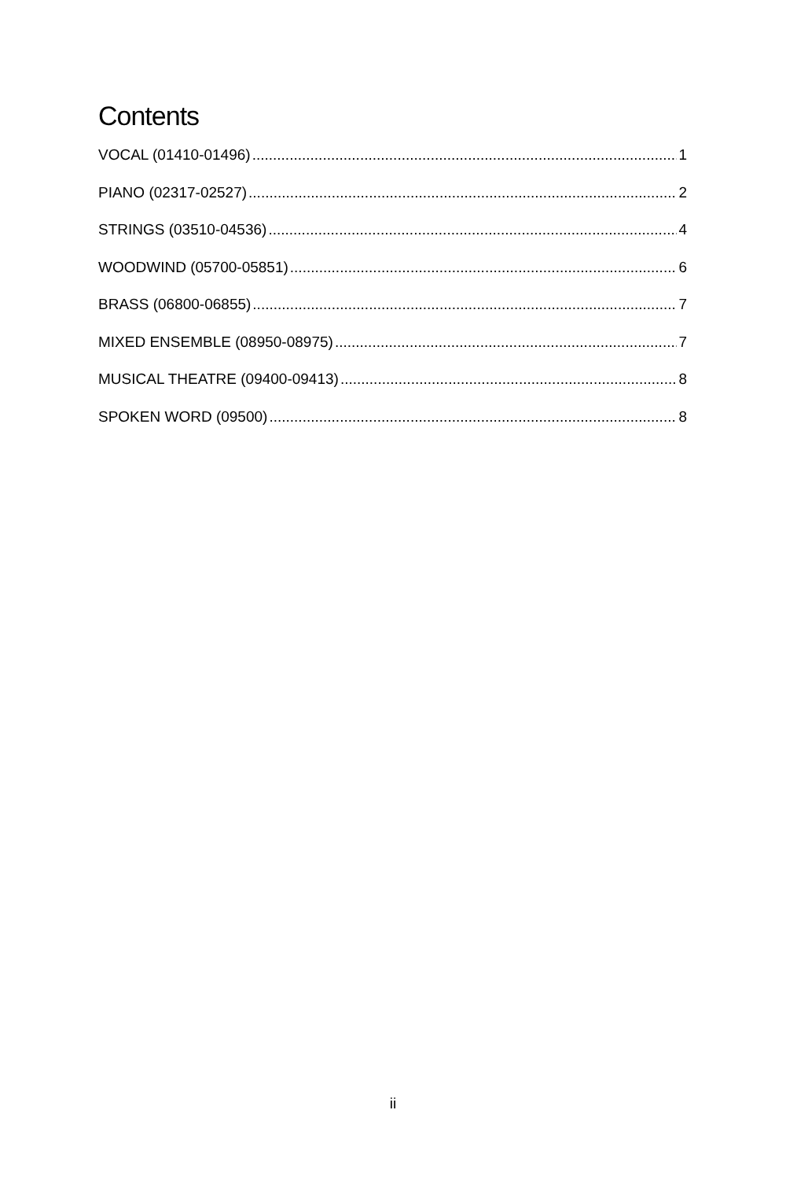Contents
VOCAL (01410-01496) 1
PIANO (02317-02527) 2
STRINGS (03510-04536) 4
WOODWIND (05700-05851) 6
BRASS (06800-06855) 7
MIXED ENSEMBLE (08950-08975) 7
MUSICAL THEATRE (09400-09413) 8
SPOKEN WORD (09500) 8
ii